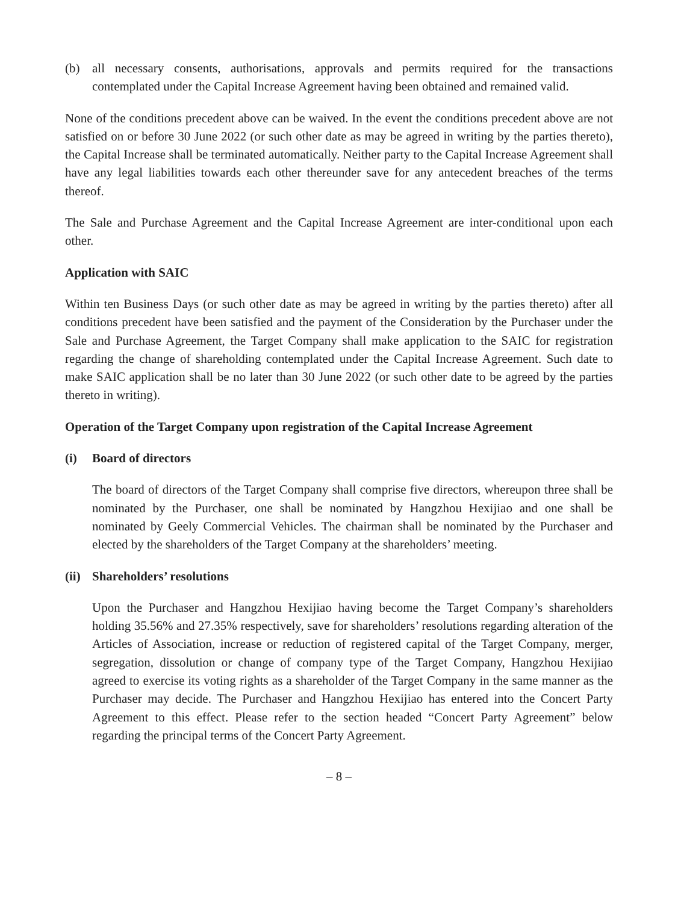(b) all necessary consents, authorisations, approvals and permits required for the transactions contemplated under the Capital Increase Agreement having been obtained and remained valid.
None of the conditions precedent above can be waived. In the event the conditions precedent above are not satisfied on or before 30 June 2022 (or such other date as may be agreed in writing by the parties thereto), the Capital Increase shall be terminated automatically. Neither party to the Capital Increase Agreement shall have any legal liabilities towards each other thereunder save for any antecedent breaches of the terms thereof.
The Sale and Purchase Agreement and the Capital Increase Agreement are inter-conditional upon each other.
Application with SAIC
Within ten Business Days (or such other date as may be agreed in writing by the parties thereto) after all conditions precedent have been satisfied and the payment of the Consideration by the Purchaser under the Sale and Purchase Agreement, the Target Company shall make application to the SAIC for registration regarding the change of shareholding contemplated under the Capital Increase Agreement. Such date to make SAIC application shall be no later than 30 June 2022 (or such other date to be agreed by the parties thereto in writing).
Operation of the Target Company upon registration of the Capital Increase Agreement
(i) Board of directors
The board of directors of the Target Company shall comprise five directors, whereupon three shall be nominated by the Purchaser, one shall be nominated by Hangzhou Hexijiao and one shall be nominated by Geely Commercial Vehicles. The chairman shall be nominated by the Purchaser and elected by the shareholders of the Target Company at the shareholders’ meeting.
(ii) Shareholders’ resolutions
Upon the Purchaser and Hangzhou Hexijiao having become the Target Company’s shareholders holding 35.56% and 27.35% respectively, save for shareholders’ resolutions regarding alteration of the Articles of Association, increase or reduction of registered capital of the Target Company, merger, segregation, dissolution or change of company type of the Target Company, Hangzhou Hexijiao agreed to exercise its voting rights as a shareholder of the Target Company in the same manner as the Purchaser may decide. The Purchaser and Hangzhou Hexijiao has entered into the Concert Party Agreement to this effect. Please refer to the section headed “Concert Party Agreement” below regarding the principal terms of the Concert Party Agreement.
– 8 –